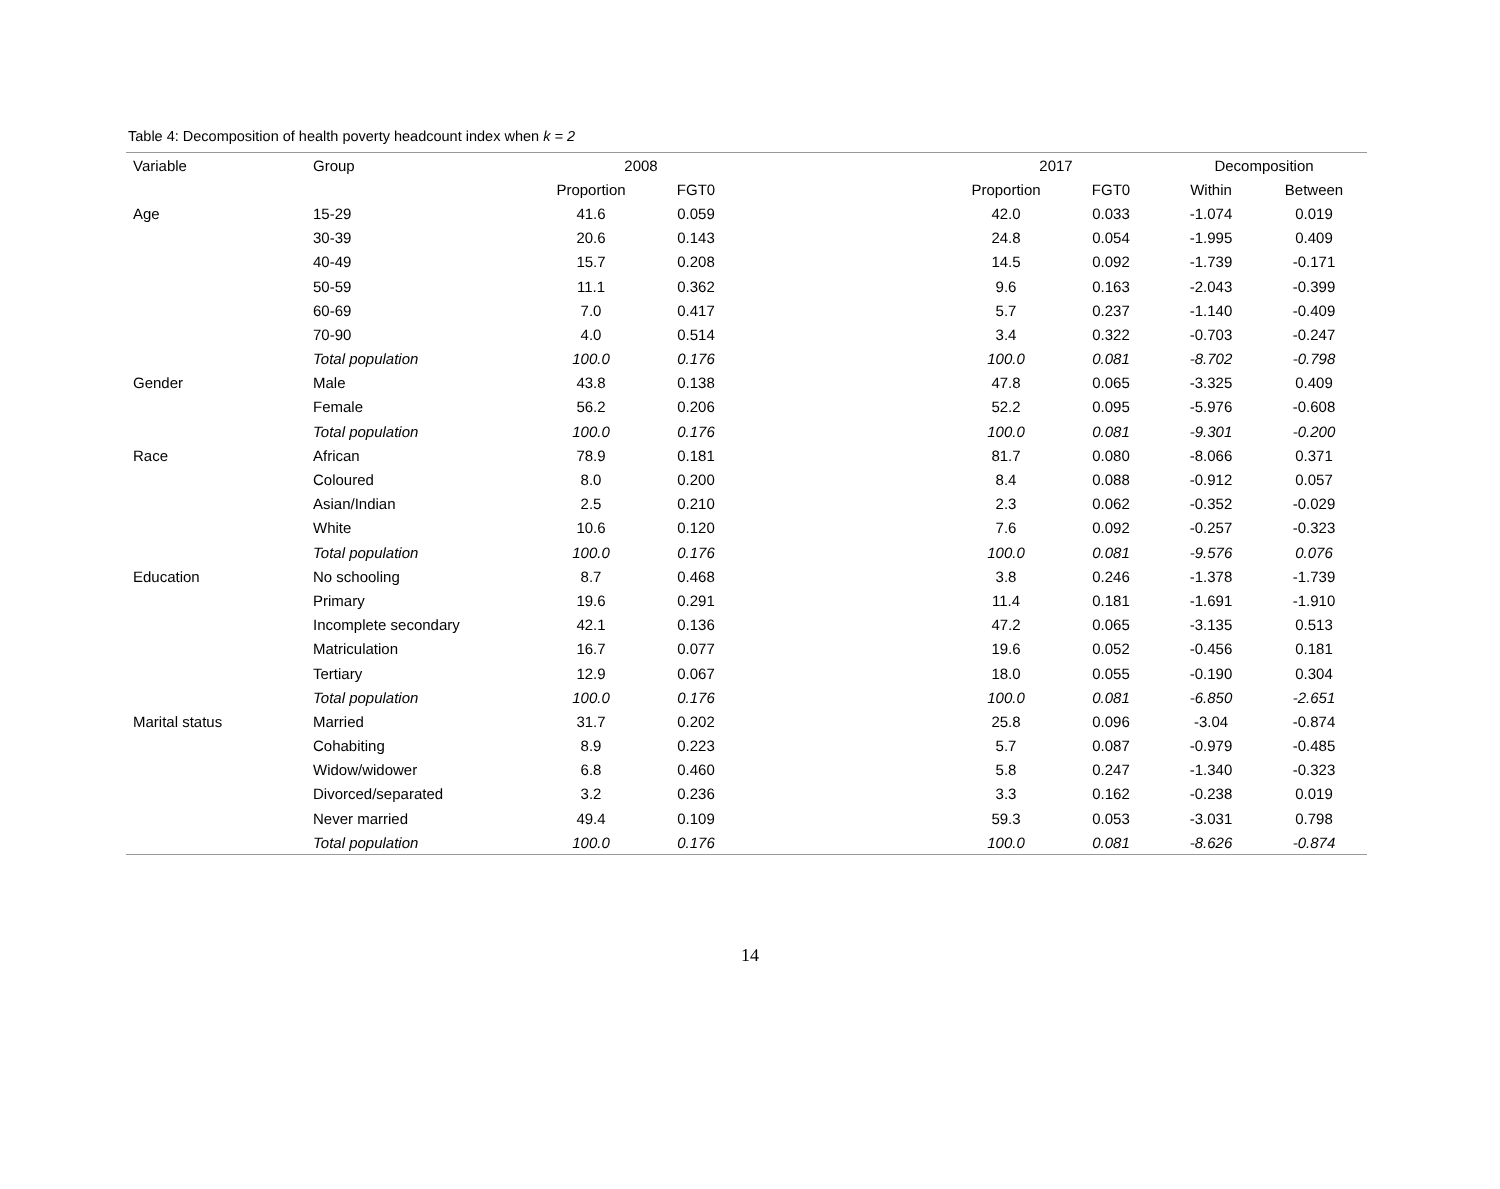Table 4: Decomposition of health poverty headcount index when k = 2
| Variable | Group | 2008 | | | 2017 | | Decomposition | |
| --- | --- | --- | --- | --- | --- | --- | --- | --- |
| | | Proportion | FGT0 | | Proportion | FGT0 | Within | Between |
| Age | 15-29 | 41.6 | 0.059 | | 42.0 | 0.033 | -1.074 | 0.019 |
| | 30-39 | 20.6 | 0.143 | | 24.8 | 0.054 | -1.995 | 0.409 |
| | 40-49 | 15.7 | 0.208 | | 14.5 | 0.092 | -1.739 | -0.171 |
| | 50-59 | 11.1 | 0.362 | | 9.6 | 0.163 | -2.043 | -0.399 |
| | 60-69 | 7.0 | 0.417 | | 5.7 | 0.237 | -1.140 | -0.409 |
| | 70-90 | 4.0 | 0.514 | | 3.4 | 0.322 | -0.703 | -0.247 |
| | Total population | 100.0 | 0.176 | | 100.0 | 0.081 | -8.702 | -0.798 |
| Gender | Male | 43.8 | 0.138 | | 47.8 | 0.065 | -3.325 | 0.409 |
| | Female | 56.2 | 0.206 | | 52.2 | 0.095 | -5.976 | -0.608 |
| | Total population | 100.0 | 0.176 | | 100.0 | 0.081 | -9.301 | -0.200 |
| Race | African | 78.9 | 0.181 | | 81.7 | 0.080 | -8.066 | 0.371 |
| | Coloured | 8.0 | 0.200 | | 8.4 | 0.088 | -0.912 | 0.057 |
| | Asian/Indian | 2.5 | 0.210 | | 2.3 | 0.062 | -0.352 | -0.029 |
| | White | 10.6 | 0.120 | | 7.6 | 0.092 | -0.257 | -0.323 |
| | Total population | 100.0 | 0.176 | | 100.0 | 0.081 | -9.576 | 0.076 |
| Education | No schooling | 8.7 | 0.468 | | 3.8 | 0.246 | -1.378 | -1.739 |
| | Primary | 19.6 | 0.291 | | 11.4 | 0.181 | -1.691 | -1.910 |
| | Incomplete secondary | 42.1 | 0.136 | | 47.2 | 0.065 | -3.135 | 0.513 |
| | Matriculation | 16.7 | 0.077 | | 19.6 | 0.052 | -0.456 | 0.181 |
| | Tertiary | 12.9 | 0.067 | | 18.0 | 0.055 | -0.190 | 0.304 |
| | Total population | 100.0 | 0.176 | | 100.0 | 0.081 | -6.850 | -2.651 |
| Marital status | Married | 31.7 | 0.202 | | 25.8 | 0.096 | -3.04 | -0.874 |
| | Cohabiting | 8.9 | 0.223 | | 5.7 | 0.087 | -0.979 | -0.485 |
| | Widow/widower | 6.8 | 0.460 | | 5.8 | 0.247 | -1.340 | -0.323 |
| | Divorced/separated | 3.2 | 0.236 | | 3.3 | 0.162 | -0.238 | 0.019 |
| | Never married | 49.4 | 0.109 | | 59.3 | 0.053 | -3.031 | 0.798 |
| | Total population | 100.0 | 0.176 | | 100.0 | 0.081 | -8.626 | -0.874 |
14